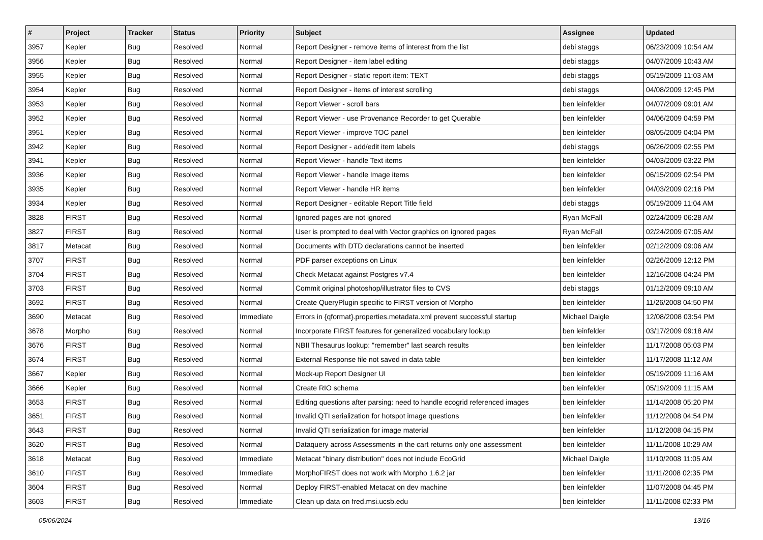| # | Project | Tracker | Status | Priority | Subject | Assignee | Updated |
| --- | --- | --- | --- | --- | --- | --- | --- |
| 3957 | Kepler | Bug | Resolved | Normal | Report Designer - remove items of interest from the list | debi staggs | 06/23/2009 10:54 AM |
| 3956 | Kepler | Bug | Resolved | Normal | Report Designer - item label editing | debi staggs | 04/07/2009 10:43 AM |
| 3955 | Kepler | Bug | Resolved | Normal | Report Designer - static report item: TEXT | debi staggs | 05/19/2009 11:03 AM |
| 3954 | Kepler | Bug | Resolved | Normal | Report Designer - items of interest scrolling | debi staggs | 04/08/2009 12:45 PM |
| 3953 | Kepler | Bug | Resolved | Normal | Report Viewer - scroll bars | ben leinfelder | 04/07/2009 09:01 AM |
| 3952 | Kepler | Bug | Resolved | Normal | Report Viewer - use Provenance Recorder to get Querable | ben leinfelder | 04/06/2009 04:59 PM |
| 3951 | Kepler | Bug | Resolved | Normal | Report Viewer - improve TOC panel | ben leinfelder | 08/05/2009 04:04 PM |
| 3942 | Kepler | Bug | Resolved | Normal | Report Designer - add/edit item labels | debi staggs | 06/26/2009 02:55 PM |
| 3941 | Kepler | Bug | Resolved | Normal | Report Viewer - handle Text items | ben leinfelder | 04/03/2009 03:22 PM |
| 3936 | Kepler | Bug | Resolved | Normal | Report Viewer - handle Image items | ben leinfelder | 06/15/2009 02:54 PM |
| 3935 | Kepler | Bug | Resolved | Normal | Report Viewer - handle HR items | ben leinfelder | 04/03/2009 02:16 PM |
| 3934 | Kepler | Bug | Resolved | Normal | Report Designer - editable Report Title field | debi staggs | 05/19/2009 11:04 AM |
| 3828 | FIRST | Bug | Resolved | Normal | Ignored pages are not ignored | Ryan McFall | 02/24/2009 06:28 AM |
| 3827 | FIRST | Bug | Resolved | Normal | User is prompted to deal with Vector graphics on ignored pages | Ryan McFall | 02/24/2009 07:05 AM |
| 3817 | Metacat | Bug | Resolved | Normal | Documents with DTD declarations cannot be inserted | ben leinfelder | 02/12/2009 09:06 AM |
| 3707 | FIRST | Bug | Resolved | Normal | PDF parser exceptions on Linux | ben leinfelder | 02/26/2009 12:12 PM |
| 3704 | FIRST | Bug | Resolved | Normal | Check Metacat against Postgres v7.4 | ben leinfelder | 12/16/2008 04:24 PM |
| 3703 | FIRST | Bug | Resolved | Normal | Commit original photoshop/illustrator files to CVS | debi staggs | 01/12/2009 09:10 AM |
| 3692 | FIRST | Bug | Resolved | Normal | Create QueryPlugin specific to FIRST version of Morpho | ben leinfelder | 11/26/2008 04:50 PM |
| 3690 | Metacat | Bug | Resolved | Immediate | Errors in {qformat}.properties.metadata.xml prevent successful startup | Michael Daigle | 12/08/2008 03:54 PM |
| 3678 | Morpho | Bug | Resolved | Normal | Incorporate FIRST features for generalized vocabulary lookup | ben leinfelder | 03/17/2009 09:18 AM |
| 3676 | FIRST | Bug | Resolved | Normal | NBII Thesaurus lookup: "remember" last search results | ben leinfelder | 11/17/2008 05:03 PM |
| 3674 | FIRST | Bug | Resolved | Normal | External Response file not saved in data table | ben leinfelder | 11/17/2008 11:12 AM |
| 3667 | Kepler | Bug | Resolved | Normal | Mock-up Report Designer UI | ben leinfelder | 05/19/2009 11:16 AM |
| 3666 | Kepler | Bug | Resolved | Normal | Create RIO schema | ben leinfelder | 05/19/2009 11:15 AM |
| 3653 | FIRST | Bug | Resolved | Normal | Editing questions after parsing: need to handle ecogrid referenced images | ben leinfelder | 11/14/2008 05:20 PM |
| 3651 | FIRST | Bug | Resolved | Normal | Invalid QTI serialization for hotspot image questions | ben leinfelder | 11/12/2008 04:54 PM |
| 3643 | FIRST | Bug | Resolved | Normal | Invalid QTI serialization for image material | ben leinfelder | 11/12/2008 04:15 PM |
| 3620 | FIRST | Bug | Resolved | Normal | Dataquery across Assessments in the cart returns only one assessment | ben leinfelder | 11/11/2008 10:29 AM |
| 3618 | Metacat | Bug | Resolved | Immediate | Metacat "binary distribution" does not include EcoGrid | Michael Daigle | 11/10/2008 11:05 AM |
| 3610 | FIRST | Bug | Resolved | Immediate | MorphoFIRST does not work with Morpho 1.6.2 jar | ben leinfelder | 11/11/2008 02:35 PM |
| 3604 | FIRST | Bug | Resolved | Normal | Deploy FIRST-enabled Metacat on dev machine | ben leinfelder | 11/07/2008 04:45 PM |
| 3603 | FIRST | Bug | Resolved | Immediate | Clean up data on fred.msi.ucsb.edu | ben leinfelder | 11/11/2008 02:33 PM |
05/06/2024 13/16